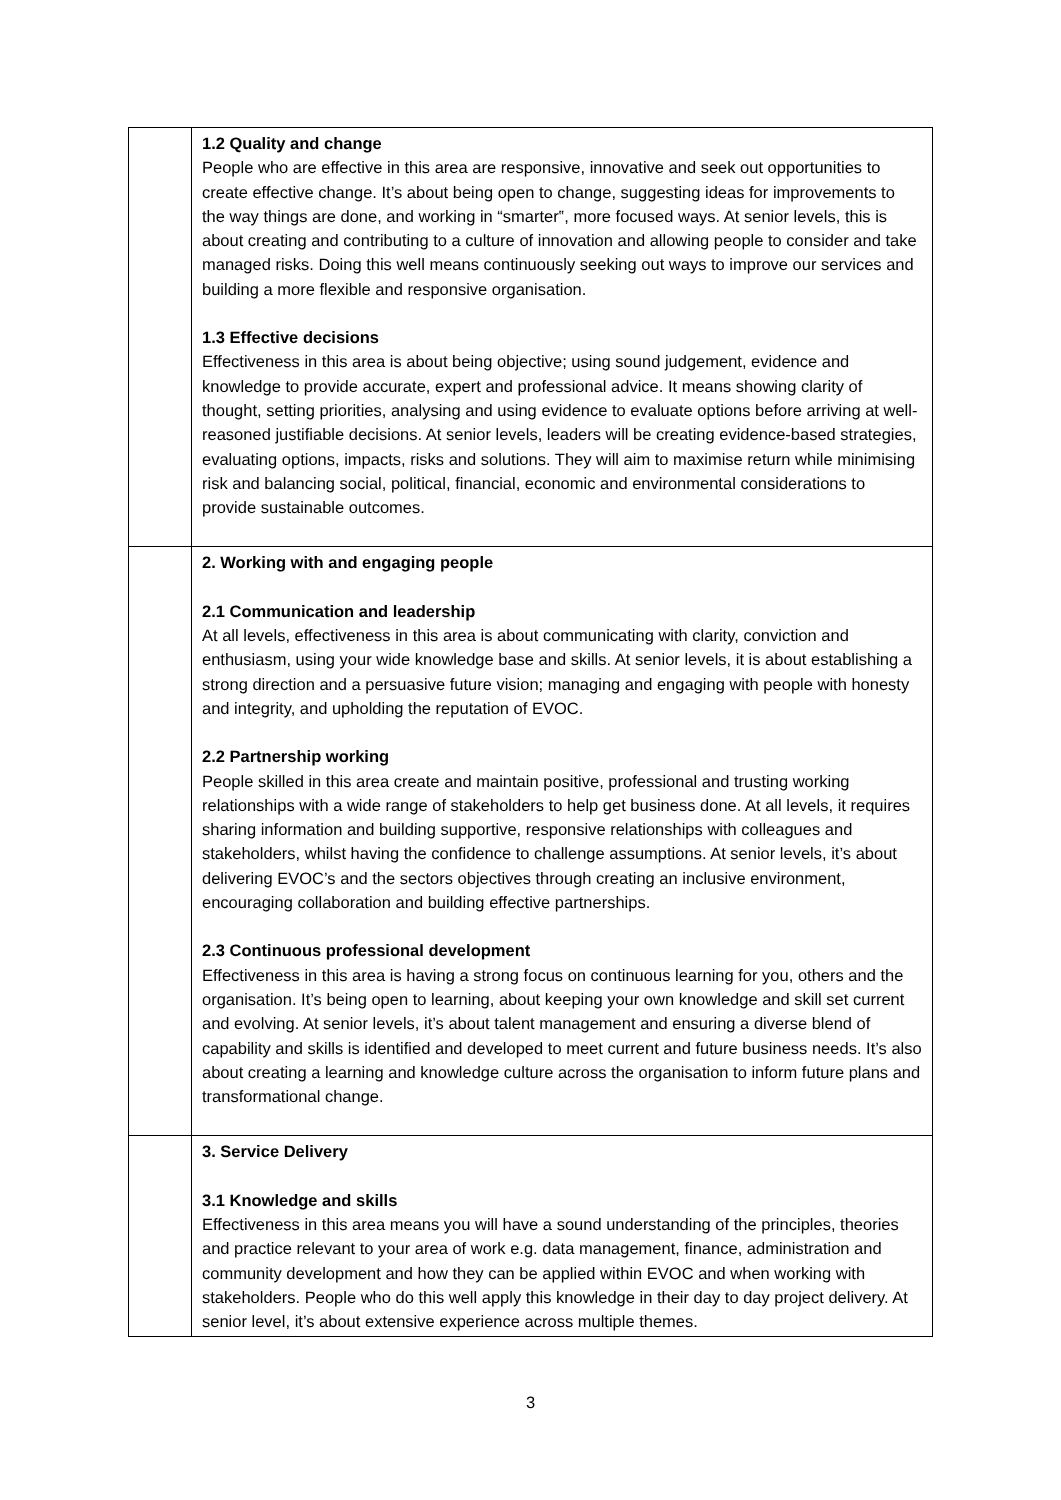| | 1.2 Quality and change People who are effective in this area are responsive, innovative and seek out opportunities to create effective change. It’s about being open to change, suggesting ideas for improvements to the way things are done, and working in “smarter‟, more focused ways. At senior levels, this is about creating and contributing to a culture of innovation and allowing people to consider and take managed risks. Doing this well means continuously seeking out ways to improve our services and building a more flexible and responsive organisation. 1.3 Effective decisions Effectiveness in this area is about being objective; using sound judgement, evidence and knowledge to provide accurate, expert and professional advice. It means showing clarity of thought, setting priorities, analysing and using evidence to evaluate options before arriving at well-reasoned justifiable decisions. At senior levels, leaders will be creating evidence-based strategies, evaluating options, impacts, risks and solutions. They will aim to maximise return while minimising risk and balancing social, political, financial, economic and environmental considerations to provide sustainable outcomes. |
| | 2. Working with and engaging people 2.1 Communication and leadership At all levels, effectiveness in this area is about communicating with clarity, conviction and enthusiasm, using your wide knowledge base and skills. At senior levels, it is about establishing a strong direction and a persuasive future vision; managing and engaging with people with honesty and integrity, and upholding the reputation of EVOC. 2.2 Partnership working People skilled in this area create and maintain positive, professional and trusting working relationships with a wide range of stakeholders to help get business done. At all levels, it requires sharing information and building supportive, responsive relationships with colleagues and stakeholders, whilst having the confidence to challenge assumptions. At senior levels, it’s about delivering EVOC’s and the sectors objectives through creating an inclusive environment, encouraging collaboration and building effective partnerships. 2.3 Continuous professional development Effectiveness in this area is having a strong focus on continuous learning for you, others and the organisation. It’s being open to learning, about keeping your own knowledge and skill set current and evolving. At senior levels, it’s about talent management and ensuring a diverse blend of capability and skills is identified and developed to meet current and future business needs. It’s also about creating a learning and knowledge culture across the organisation to inform future plans and transformational change. |
| | 3. Service Delivery 3.1 Knowledge and skills Effectiveness in this area means you will have a sound understanding of the principles, theories and practice relevant to your area of work e.g. data management, finance, administration and community development and how they can be applied within EVOC and when working with stakeholders. People who do this well apply this knowledge in their day to day project delivery. At senior level, it’s about extensive experience across multiple themes. |
3